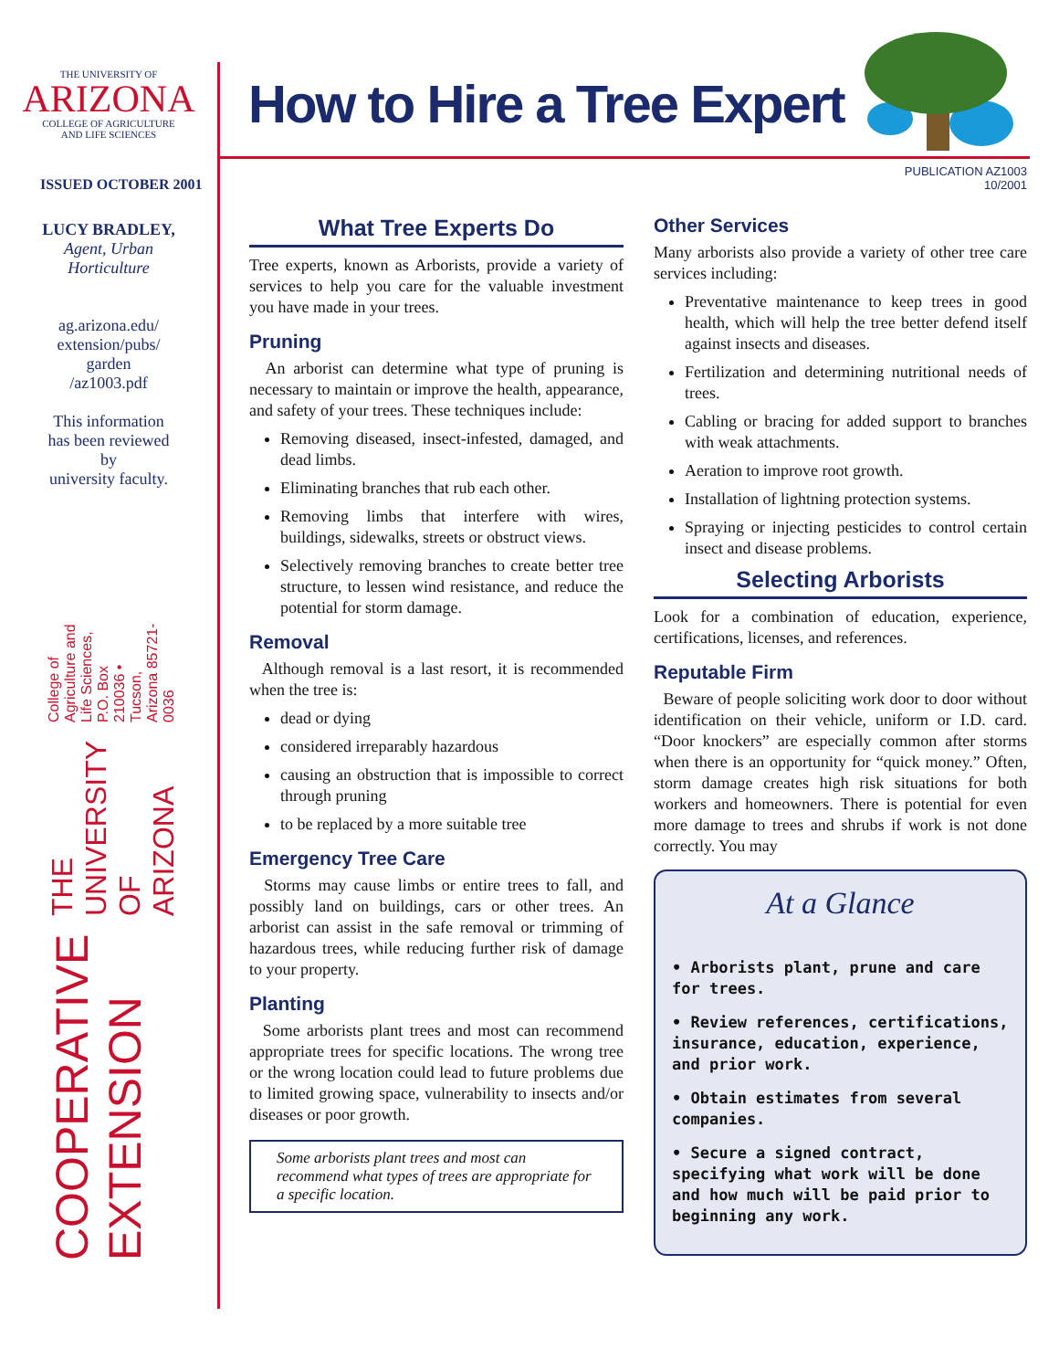THE UNIVERSITY OF
ARIZONA
COLLEGE OF AGRICULTURE
AND LIFE SCIENCES
ISSUED OCTOBER 2001
LUCY BRADLEY,
Agent, Urban
Horticulture
ag.arizona.edu/
extension/pubs/
garden
/az1003.pdf
This information
has been reviewed
by
university faculty.
COOPERATIVE EXTENSION THE UNIVERSITY OF ARIZONA College of Agriculture and Life Sciences, P.O. Box 210036 • Tucson, Arizona 85721-0036
How to Hire a Tree Expert
PUBLICATION AZ1003
10/2001
What Tree Experts Do
Tree experts, known as Arborists, provide a variety of services to help you care for the valuable investment you have made in your trees.
Pruning
An arborist can determine what type of pruning is necessary to maintain or improve the health, appearance, and safety of your trees. These techniques include:
Removing diseased, insect-infested, damaged, and dead limbs.
Eliminating branches that rub each other.
Removing limbs that interfere with wires, buildings, sidewalks, streets or obstruct views.
Selectively removing branches to create better tree structure, to lessen wind resistance, and reduce the potential for storm damage.
Removal
Although removal is a last resort, it is recommended when the tree is:
dead or dying
considered irreparably hazardous
causing an obstruction that is impossible to correct through pruning
to be replaced by a more suitable tree
Emergency Tree Care
Storms may cause limbs or entire trees to fall, and possibly land on buildings, cars or other trees. An arborist can assist in the safe removal or trimming of hazardous trees, while reducing further risk of damage to your property.
Planting
Some arborists plant trees and most can recommend appropriate trees for specific locations. The wrong tree or the wrong location could lead to future problems due to limited growing space, vulnerability to insects and/or diseases or poor growth.
Some arborists plant trees and most can recommend what types of trees are appropriate for a specific location.
Other Services
Many arborists also provide a variety of other tree care services including:
Preventative maintenance to keep trees in good health, which will help the tree better defend itself against insects and diseases.
Fertilization and determining nutritional needs of trees.
Cabling or bracing for added support to branches with weak attachments.
Aeration to improve root growth.
Installation of lightning protection systems.
Spraying or injecting pesticides to control certain insect and disease problems.
Selecting Arborists
Look for a combination of education, experience, certifications, licenses, and references.
Reputable Firm
Beware of people soliciting work door to door without identification on their vehicle, uniform or I.D. card. “Door knockers” are especially common after storms when there is an opportunity for “quick money.” Often, storm damage creates high risk situations for both workers and homeowners. There is potential for even more damage to trees and shrubs if work is not done correctly. You may
At a Glance
• Arborists plant, prune and care for trees.
• Review references, certifications, insurance, education, experience, and prior work.
• Obtain estimates from several companies.
• Secure a signed contract, specifying what work will be done and how much will be paid prior to beginning any work.